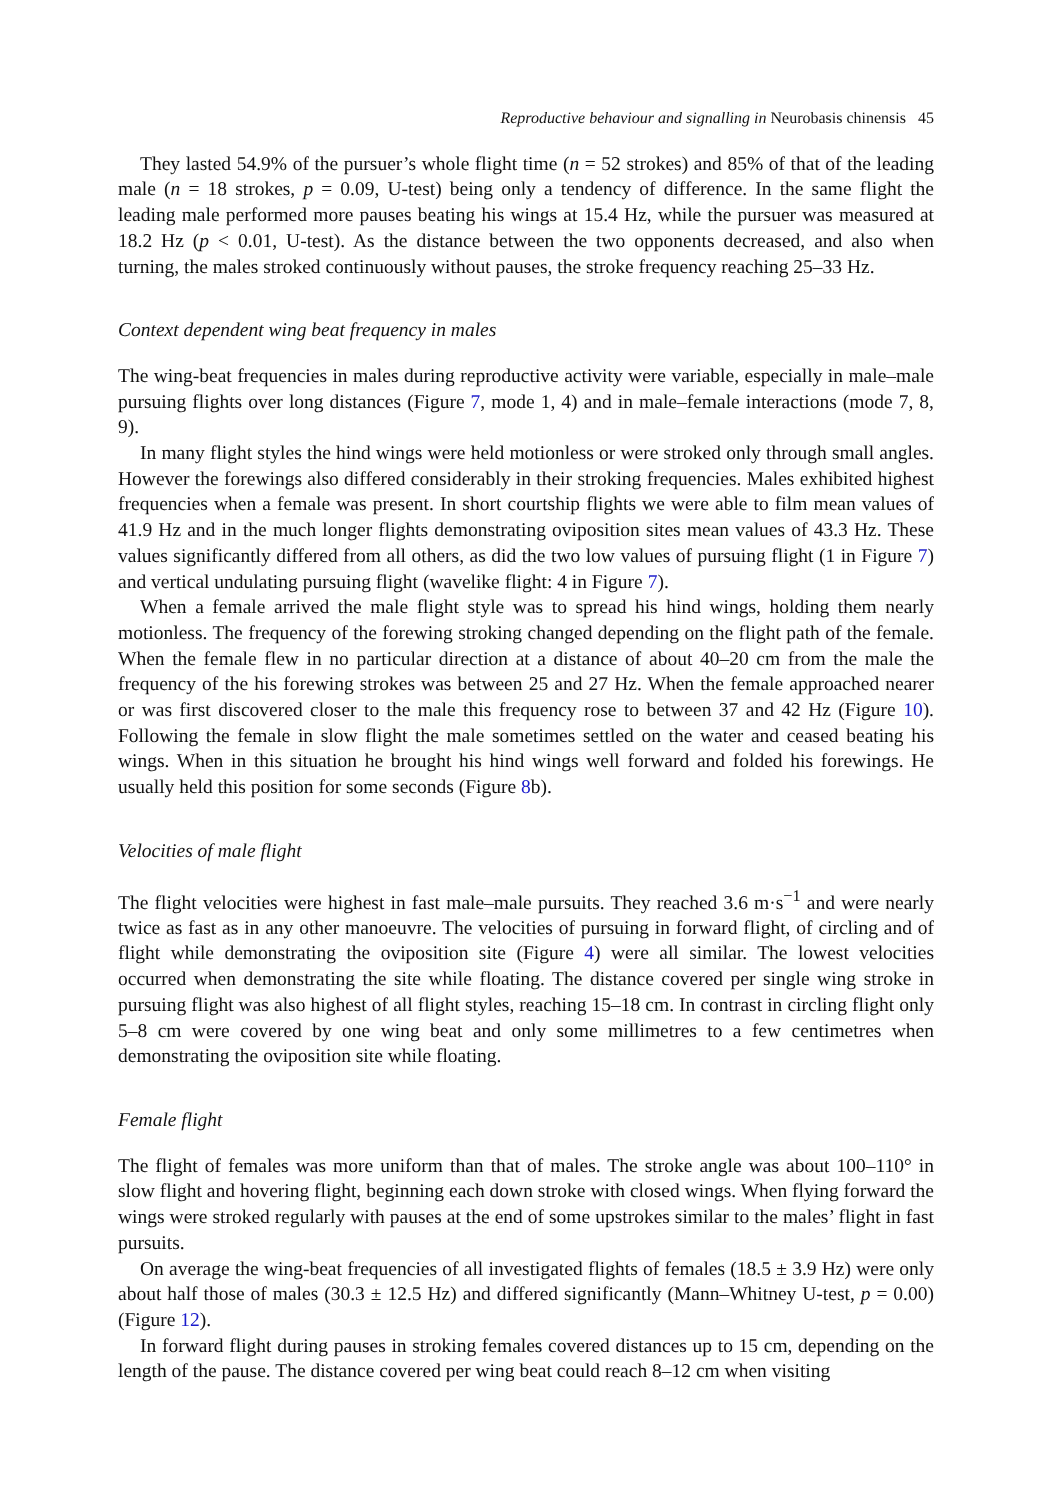Reproductive behaviour and signalling in Neurobasis chinensis 45
They lasted 54.9% of the pursuer’s whole flight time (n = 52 strokes) and 85% of that of the leading male (n = 18 strokes, p = 0.09, U-test) being only a tendency of difference. In the same flight the leading male performed more pauses beating his wings at 15.4 Hz, while the pursuer was measured at 18.2 Hz (p < 0.01, U-test). As the distance between the two opponents decreased, and also when turning, the males stroked continuously without pauses, the stroke frequency reaching 25–33 Hz.
Context dependent wing beat frequency in males
The wing-beat frequencies in males during reproductive activity were variable, especially in male–male pursuing flights over long distances (Figure 7, mode 1, 4) and in male–female interactions (mode 7, 8, 9).
In many flight styles the hind wings were held motionless or were stroked only through small angles. However the forewings also differed considerably in their stroking frequencies. Males exhibited highest frequencies when a female was present. In short courtship flights we were able to film mean values of 41.9 Hz and in the much longer flights demonstrating oviposition sites mean values of 43.3 Hz. These values significantly differed from all others, as did the two low values of pursuing flight (1 in Figure 7) and vertical undulating pursuing flight (wavelike flight: 4 in Figure 7).
When a female arrived the male flight style was to spread his hind wings, holding them nearly motionless. The frequency of the forewing stroking changed depending on the flight path of the female. When the female flew in no particular direction at a distance of about 40–20 cm from the male the frequency of the his forewing strokes was between 25 and 27 Hz. When the female approached nearer or was first discovered closer to the male this frequency rose to between 37 and 42 Hz (Figure 10). Following the female in slow flight the male sometimes settled on the water and ceased beating his wings. When in this situation he brought his hind wings well forward and folded his forewings. He usually held this position for some seconds (Figure 8b).
Velocities of male flight
The flight velocities were highest in fast male–male pursuits. They reached 3.6 m·s<sup>−1</sup> and were nearly twice as fast as in any other manoeuvre. The velocities of pursuing in forward flight, of circling and of flight while demonstrating the oviposition site (Figure 4) were all similar. The lowest velocities occurred when demonstrating the site while floating. The distance covered per single wing stroke in pursuing flight was also highest of all flight styles, reaching 15–18 cm. In contrast in circling flight only 5–8 cm were covered by one wing beat and only some millimetres to a few centimetres when demonstrating the oviposition site while floating.
Female flight
The flight of females was more uniform than that of males. The stroke angle was about 100–110° in slow flight and hovering flight, beginning each down stroke with closed wings. When flying forward the wings were stroked regularly with pauses at the end of some upstrokes similar to the males’ flight in fast pursuits.
On average the wing-beat frequencies of all investigated flights of females (18.5 ± 3.9 Hz) were only about half those of males (30.3 ± 12.5 Hz) and differed significantly (Mann–Whitney U-test, p = 0.00) (Figure 12).
In forward flight during pauses in stroking females covered distances up to 15 cm, depending on the length of the pause. The distance covered per wing beat could reach 8–12 cm when visiting